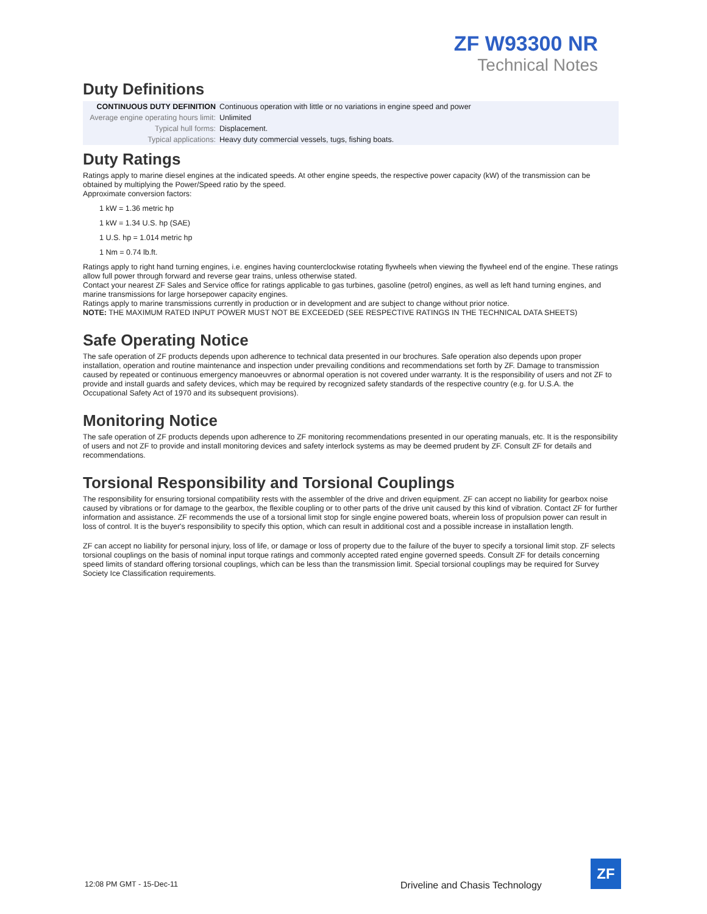ZF W93300 NR
Technical Notes
Duty Definitions
| CONTINUOUS DUTY DEFINITION | Continuous operation with little or no variations in engine speed and power |
| Average engine operating hours limit: | Unlimited |
| Typical hull forms: | Displacement. |
| Typical applications: | Heavy duty commercial vessels, tugs, fishing boats. |
Duty Ratings
Ratings apply to marine diesel engines at the indicated speeds. At other engine speeds, the respective power capacity (kW) of the transmission can be obtained by multiplying the Power/Speed ratio by the speed.
Approximate conversion factors:
1 kW = 1.36 metric hp
1 kW = 1.34 U.S. hp (SAE)
1 U.S. hp = 1.014 metric hp
1 Nm = 0.74 lb.ft.
Ratings apply to right hand turning engines, i.e. engines having counterclockwise rotating flywheels when viewing the flywheel end of the engine. These ratings allow full power through forward and reverse gear trains, unless otherwise stated.
Contact your nearest ZF Sales and Service office for ratings applicable to gas turbines, gasoline (petrol) engines, as well as left hand turning engines, and marine transmissions for large horsepower capacity engines.
Ratings apply to marine transmissions currently in production or in development and are subject to change without prior notice.
NOTE: THE MAXIMUM RATED INPUT POWER MUST NOT BE EXCEEDED (SEE RESPECTIVE RATINGS IN THE TECHNICAL DATA SHEETS)
Safe Operating Notice
The safe operation of ZF products depends upon adherence to technical data presented in our brochures. Safe operation also depends upon proper installation, operation and routine maintenance and inspection under prevailing conditions and recommendations set forth by ZF. Damage to transmission caused by repeated or continuous emergency manoeuvres or abnormal operation is not covered under warranty. It is the responsibility of users and not ZF to provide and install guards and safety devices, which may be required by recognized safety standards of the respective country (e.g. for U.S.A. the Occupational Safety Act of 1970 and its subsequent provisions).
Monitoring Notice
The safe operation of ZF products depends upon adherence to ZF monitoring recommendations presented in our operating manuals, etc. It is the responsibility of users and not ZF to provide and install monitoring devices and safety interlock systems as may be deemed prudent by ZF. Consult ZF for details and recommendations.
Torsional Responsibility and Torsional Couplings
The responsibility for ensuring torsional compatibility rests with the assembler of the drive and driven equipment. ZF can accept no liability for gearbox noise caused by vibrations or for damage to the gearbox, the flexible coupling or to other parts of the drive unit caused by this kind of vibration. Contact ZF for further information and assistance. ZF recommends the use of a torsional limit stop for single engine powered boats, wherein loss of propulsion power can result in loss of control. It is the buyer's responsibility to specify this option, which can result in additional cost and a possible increase in installation length.
ZF can accept no liability for personal injury, loss of life, or damage or loss of property due to the failure of the buyer to specify a torsional limit stop. ZF selects torsional couplings on the basis of nominal input torque ratings and commonly accepted rated engine governed speeds. Consult ZF for details concerning speed limits of standard offering torsional couplings, which can be less than the transmission limit. Special torsional couplings may be required for Survey Society Ice Classification requirements.
12:08 PM GMT - 15-Dec-11
Driveline and Chasis Technology
ZF